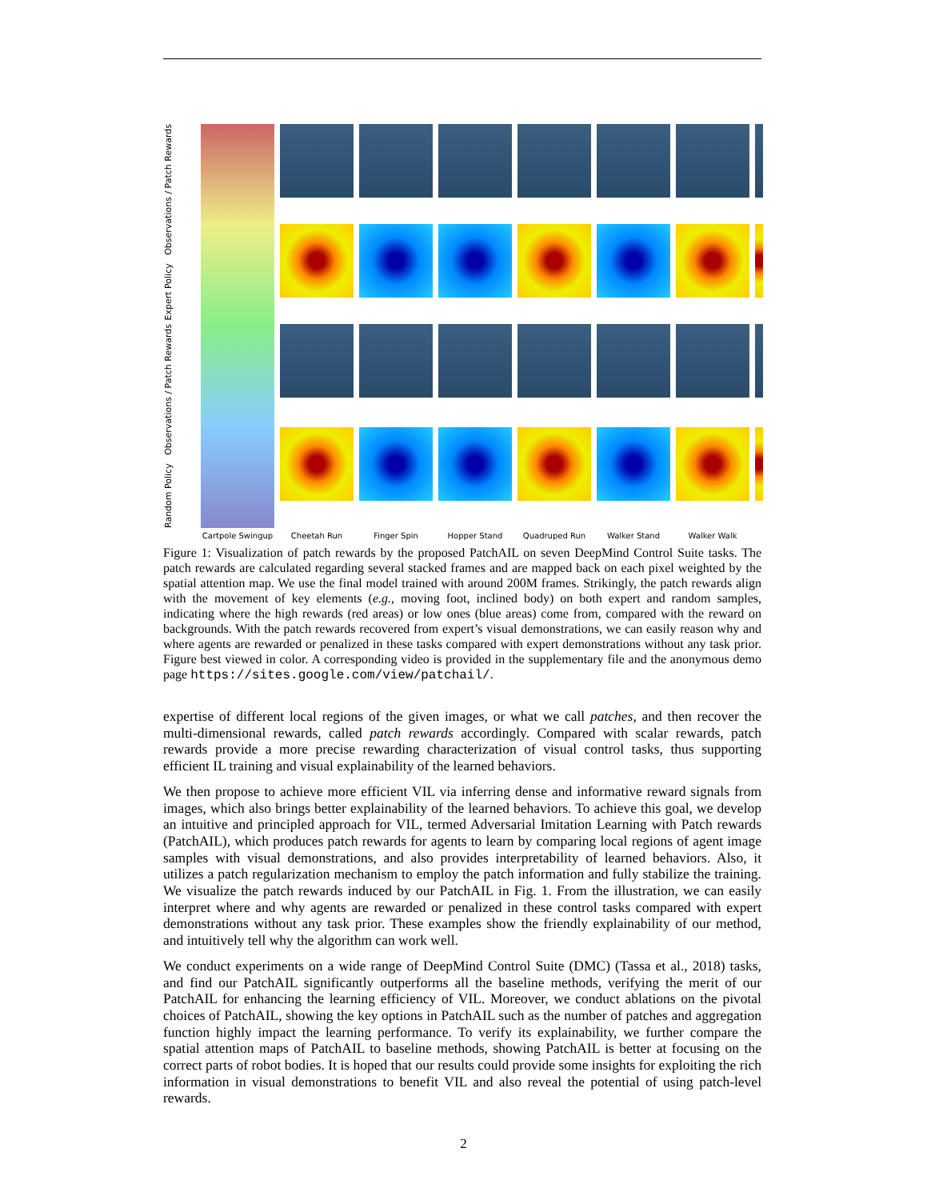Expert Policy Observations / Patch Rewards
Random Policy Observations / Patch Rewards
Cartpole Swingup Cheetah Run Finger Spin Hopper Stand Quadruped Run Walker Stand Walker Walk
Figure 1: Visualization of patch rewards by the proposed PatchAIL on seven DeepMind Control Suite tasks. The patch rewards are calculated regarding several stacked frames and are mapped back on each pixel weighted by the spatial attention map. We use the final model trained with around 200M frames. Strikingly, the patch rewards align with the movement of key elements (e.g., moving foot, inclined body) on both expert and random samples, indicating where the high rewards (red areas) or low ones (blue areas) come from, compared with the reward on backgrounds. With the patch rewards recovered from expert’s visual demonstrations, we can easily reason why and where agents are rewarded or penalized in these tasks compared with expert demonstrations without any task prior. Figure best viewed in color. A corresponding video is provided in the supplementary file and the anonymous demo page https://sites.google.com/view/patchail/.
expertise of different local regions of the given images, or what we call patches, and then recover the multi-dimensional rewards, called patch rewards accordingly. Compared with scalar rewards, patch rewards provide a more precise rewarding characterization of visual control tasks, thus supporting efficient IL training and visual explainability of the learned behaviors.
We then propose to achieve more efficient VIL via inferring dense and informative reward signals from images, which also brings better explainability of the learned behaviors. To achieve this goal, we develop an intuitive and principled approach for VIL, termed Adversarial Imitation Learning with Patch rewards (PatchAIL), which produces patch rewards for agents to learn by comparing local regions of agent image samples with visual demonstrations, and also provides interpretability of learned behaviors. Also, it utilizes a patch regularization mechanism to employ the patch information and fully stabilize the training. We visualize the patch rewards induced by our PatchAIL in Fig. 1. From the illustration, we can easily interpret where and why agents are rewarded or penalized in these control tasks compared with expert demonstrations without any task prior. These examples show the friendly explainability of our method, and intuitively tell why the algorithm can work well.
We conduct experiments on a wide range of DeepMind Control Suite (DMC) (Tassa et al., 2018) tasks, and find our PatchAIL significantly outperforms all the baseline methods, verifying the merit of our PatchAIL for enhancing the learning efficiency of VIL. Moreover, we conduct ablations on the pivotal choices of PatchAIL, showing the key options in PatchAIL such as the number of patches and aggregation function highly impact the learning performance. To verify its explainability, we further compare the spatial attention maps of PatchAIL to baseline methods, showing PatchAIL is better at focusing on the correct parts of robot bodies. It is hoped that our results could provide some insights for exploiting the rich information in visual demonstrations to benefit VIL and also reveal the potential of using patch-level rewards.
2